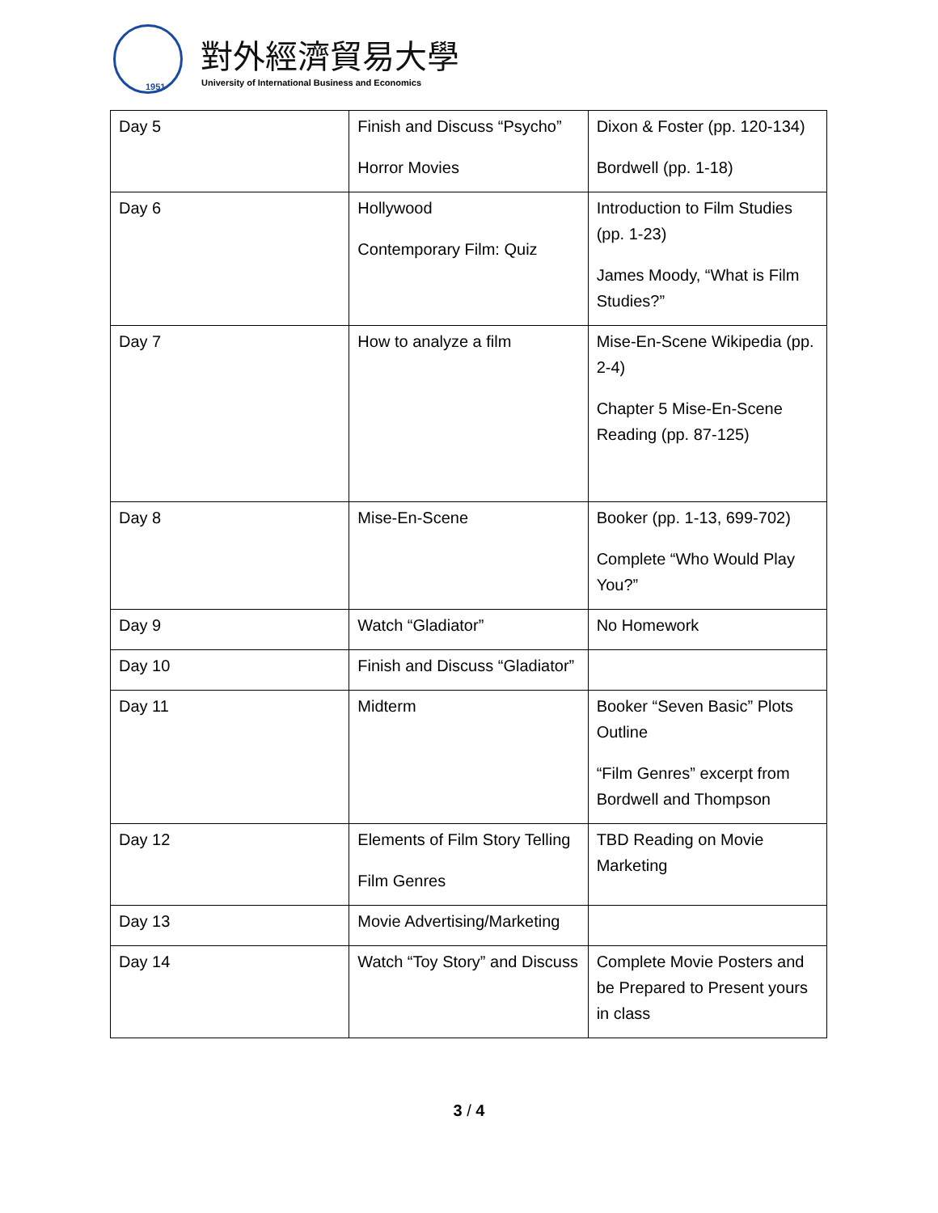1951
對外經濟貿易大學
University of International Business and Economics
| Day 5 | Finish and Discuss “Psycho” Horror Movies | Dixon & Foster (pp. 120-134) Bordwell (pp. 1-18) |
| Day 6 | Hollywood Contemporary Film: Quiz | Introduction to Film Studies (pp. 1-23) James Moody, “What is Film Studies?” |
| Day 7 | How to analyze a film | Mise-En-Scene Wikipedia (pp. 2-4) Chapter 5 Mise-En-Scene Reading (pp. 87-125) |
| Day 8 | Mise-En-Scene | Booker (pp. 1-13, 699-702) Complete “Who Would Play You?” |
| Day 9 | Watch “Gladiator” | No Homework |
| Day 10 | Finish and Discuss “Gladiator” | |
| Day 11 | Midterm | Booker “Seven Basic” Plots Outline “Film Genres” excerpt from Bordwell and Thompson |
| Day 12 | Elements of Film Story Telling Film Genres | TBD Reading on Movie Marketing |
| Day 13 | Movie Advertising/Marketing | |
| Day 14 | Watch “Toy Story” and Discuss | Complete Movie Posters and be Prepared to Present yours in class |
3 / 4